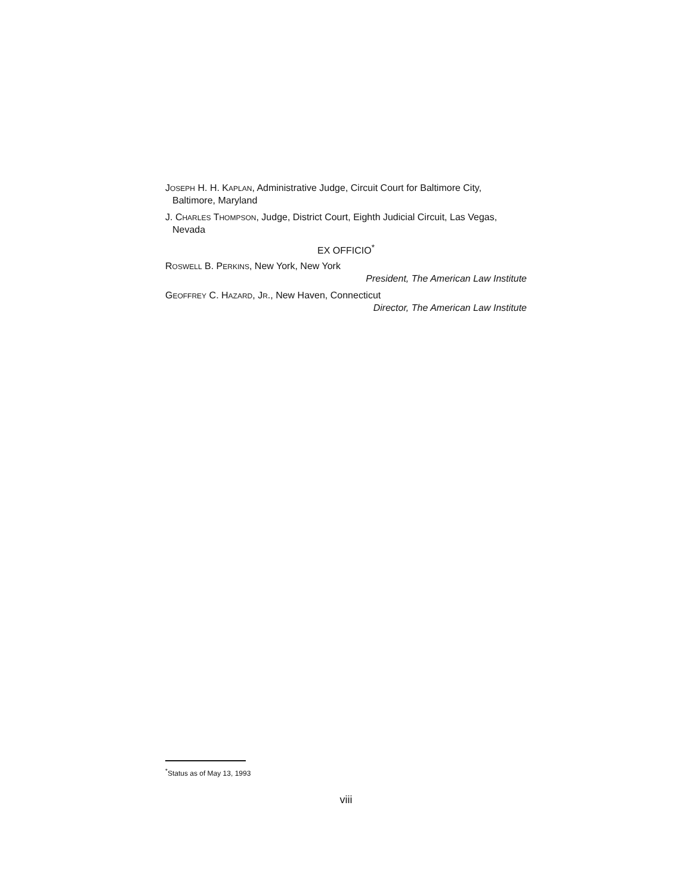JOSEPH H. H. KAPLAN, Administrative Judge, Circuit Court for Baltimore City, Baltimore, Maryland
J. CHARLES THOMPSON, Judge, District Court, Eighth Judicial Circuit, Las Vegas, Nevada
EX OFFICIO<sup>*</sup>
ROSWELL B. PERKINS, New York, New York
President, The American Law Institute
GEOFFREY C. HAZARD, JR., New Haven, Connecticut
Director, The American Law Institute
<sup>*</sup> Status as of May 13, 1993
viii